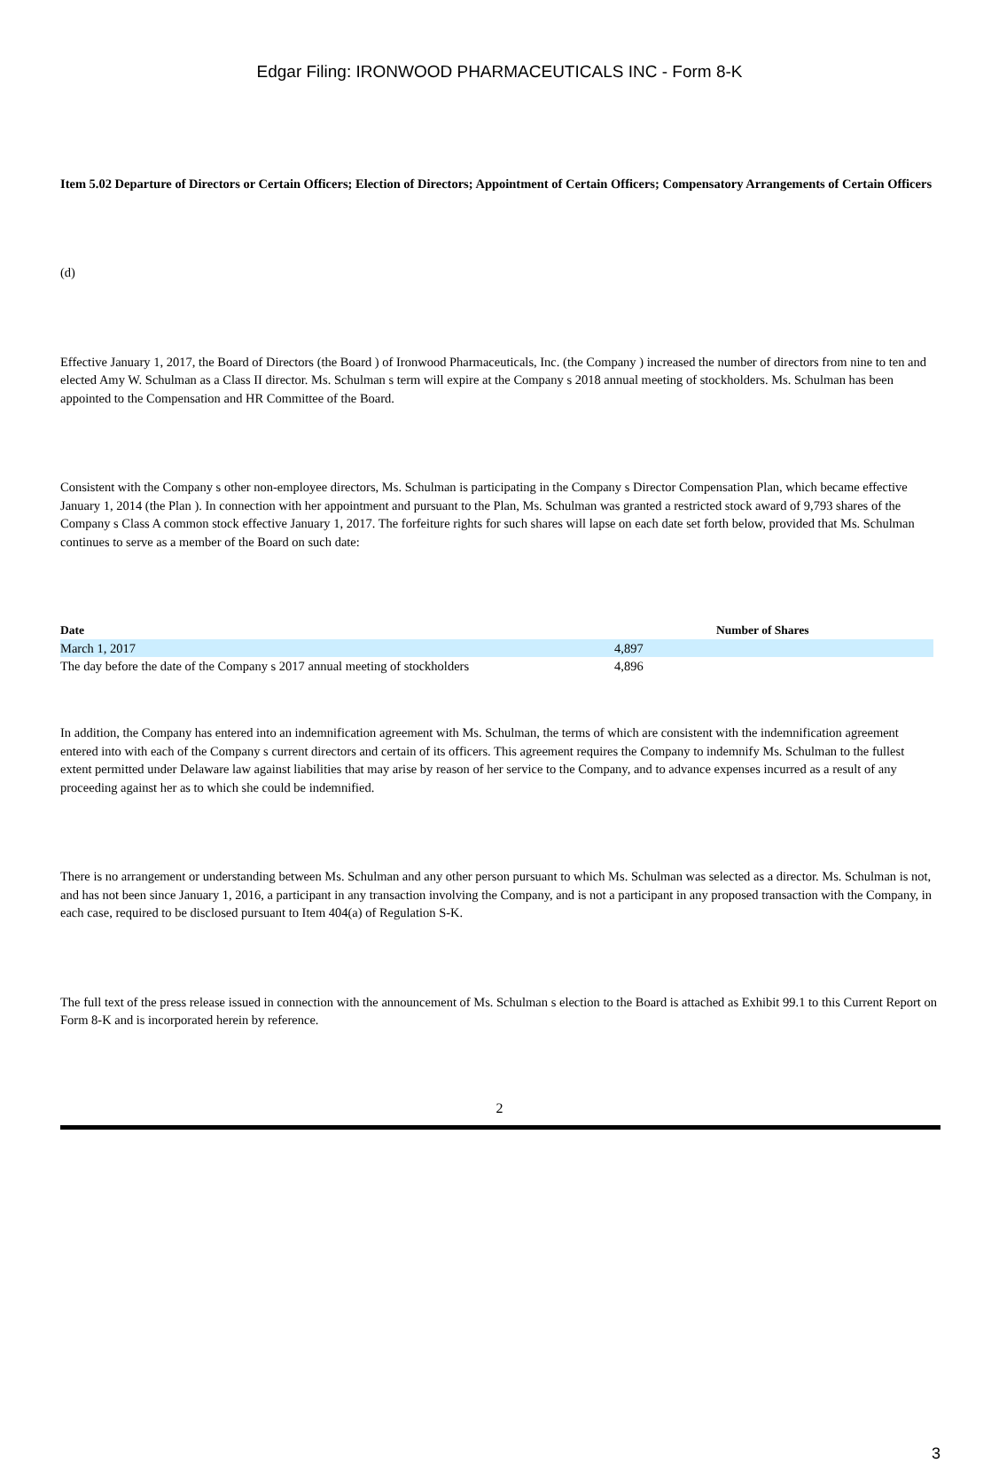Edgar Filing: IRONWOOD PHARMACEUTICALS INC - Form 8-K
Item 5.02 Departure of Directors or Certain Officers; Election of Directors; Appointment of Certain Officers; Compensatory Arrangements of Certain Officers
(d)
Effective January 1, 2017, the Board of Directors (the Board ) of Ironwood Pharmaceuticals, Inc. (the Company ) increased the number of directors from nine to ten and elected Amy W. Schulman as a Class II director. Ms. Schulman s term will expire at the Company s 2018 annual meeting of stockholders. Ms. Schulman has been appointed to the Compensation and HR Committee of the Board.
Consistent with the Company s other non-employee directors, Ms. Schulman is participating in the Company s Director Compensation Plan, which became effective January 1, 2014 (the Plan ). In connection with her appointment and pursuant to the Plan, Ms. Schulman was granted a restricted stock award of 9,793 shares of the Company s Class A common stock effective January 1, 2017. The forfeiture rights for such shares will lapse on each date set forth below, provided that Ms. Schulman continues to serve as a member of the Board on such date:
| Date | | Number of Shares |
| --- | --- | --- |
| March 1, 2017 | 4,897 | |
| The day before the date of the Company s 2017 annual meeting of stockholders | 4,896 | |
In addition, the Company has entered into an indemnification agreement with Ms. Schulman, the terms of which are consistent with the indemnification agreement entered into with each of the Company s current directors and certain of its officers. This agreement requires the Company to indemnify Ms. Schulman to the fullest extent permitted under Delaware law against liabilities that may arise by reason of her service to the Company, and to advance expenses incurred as a result of any proceeding against her as to which she could be indemnified.
There is no arrangement or understanding between Ms. Schulman and any other person pursuant to which Ms. Schulman was selected as a director. Ms. Schulman is not, and has not been since January 1, 2016, a participant in any transaction involving the Company, and is not a participant in any proposed transaction with the Company, in each case, required to be disclosed pursuant to Item 404(a) of Regulation S-K.
The full text of the press release issued in connection with the announcement of Ms. Schulman s election to the Board is attached as Exhibit 99.1 to this Current Report on Form 8-K and is incorporated herein by reference.
2
3